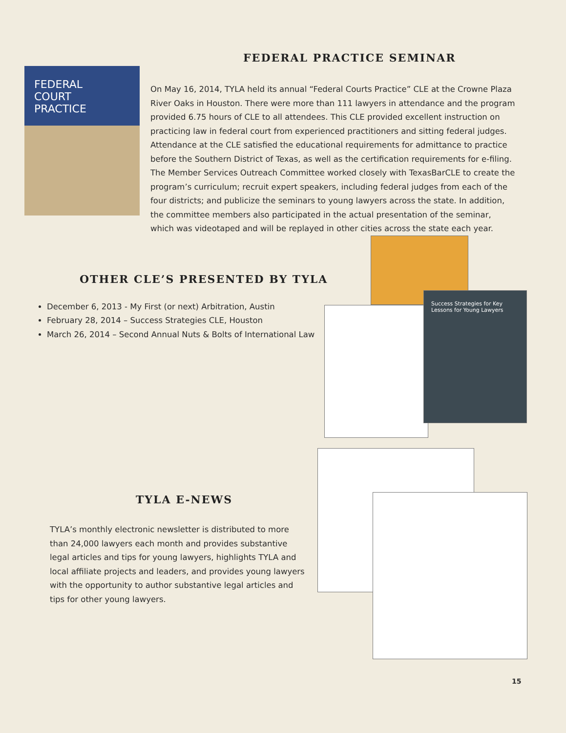FEDERAL
COURT
PRACTICE
FEDERAL PRACTICE SEMINAR
On May 16, 2014, TYLA held its annual “Federal Courts Practice” CLE at the Crowne Plaza River Oaks in Houston. There were more than 111 lawyers in attendance and the program provided 6.75 hours of CLE to all attendees. This CLE provided excellent instruction on practicing law in federal court from experienced practitioners and sitting federal judges. Attendance at the CLE satisfied the educational requirements for admittance to practice before the Southern District of Texas, as well as the certification requirements for e-filing. The Member Services Outreach Committee worked closely with TexasBarCLE to create the program’s curriculum; recruit expert speakers, including federal judges from each of the four districts; and publicize the seminars to young lawyers across the state. In addition, the committee members also participated in the actual presentation of the seminar, which was videotaped and will be replayed in other cities across the state each year.
OTHER CLE’S PRESENTED BY TYLA
December 6, 2013 - My First (or next) Arbitration, Austin
February 28, 2014 – Success Strategies CLE, Houston
March 26, 2014 – Second Annual Nuts & Bolts of International Law
TYLA E-NEWS
TYLA’s monthly electronic newsletter is distributed to more than 24,000 lawyers each month and provides substantive legal articles and tips for young lawyers, highlights TYLA and local affiliate projects and leaders, and provides young lawyers with the opportunity to author substantive legal articles and tips for other young lawyers.
Success Strategies for Key Lessons for Young Lawyers
15